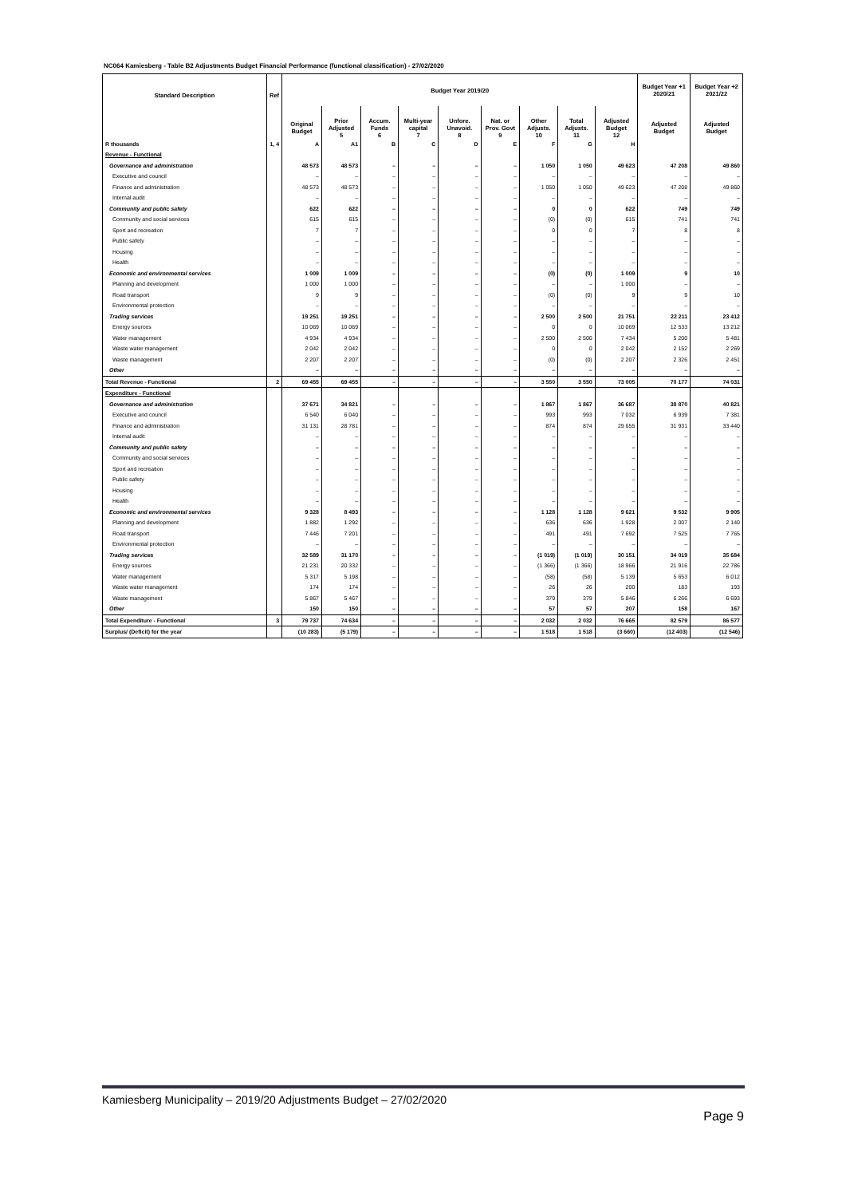NC064 Kamiesberg - Table B2 Adjustments Budget Financial Performance (functional classification) - 27/02/2020
| Standard Description | Ref | Budget Year 2019/20 | | | | | | | | | Budget Year +1 2020/21 | Budget Year +2 2021/22 |
| --- | --- | --- | --- | --- | --- | --- | --- | --- | --- | --- | --- | --- |
| | | Original Budget | Prior Adjusted 5 | Accum. Funds 6 | Multi-year capital 7 | Unfore. Unavoid. 8 | Nat. or Prov. Govt 9 | Other Adjusts. 10 | Total Adjusts. 11 | Adjusted Budget 12 | Adjusted Budget | Adjusted Budget |
| R thousands | 1, 4 | A | A1 | B | C | D | E | F | G | H | | |
| Revenue - Functional | | | | | | | | | | | | |
| Governance and administration | | 48 573 | 48 573 | – | – | – | – | 1 050 | 1 050 | 49 623 | 47 208 | 49 860 |
| Executive and council | | – | – | – | – | – | – | – | – | – | – | – |
| Finance and administration | | 48 573 | 48 573 | – | – | – | – | 1 050 | 1 050 | 49 623 | 47 208 | 49 860 |
| Internal audit | | – | – | – | – | – | – | – | – | – | – | – |
| Community and public safety | | 622 | 622 | – | – | – | – | 0 | 0 | 622 | 749 | 749 |
| Community and social services | | 615 | 615 | – | – | – | – | (0) | (0) | 615 | 741 | 741 |
| Sport and recreation | | 7 | 7 | – | – | – | – | 0 | 0 | 7 | 8 | 8 |
| Public safety | | – | – | – | – | – | – | – | – | – | – | – |
| Housing | | – | – | – | – | – | – | – | – | – | – | – |
| Health | | – | – | – | – | – | – | – | – | – | – | – |
| Economic and environmental services | | 1 009 | 1 009 | – | – | – | – | (0) | (0) | 1 009 | 9 | 10 |
| Planning and development | | 1 000 | 1 000 | – | – | – | – | – | – | 1 000 | – | – |
| Road transport | | 9 | 9 | – | – | – | – | (0) | (0) | 9 | 9 | 10 |
| Environmental protection | | – | – | – | – | – | – | – | – | – | – | – |
| Trading services | | 19 251 | 19 251 | – | – | – | – | 2 500 | 2 500 | 21 751 | 22 211 | 23 412 |
| Energy sources | | 10 069 | 10 069 | – | – | – | – | 0 | 0 | 10 069 | 12 533 | 13 212 |
| Water management | | 4 934 | 4 934 | – | – | – | – | 2 500 | 2 500 | 7 434 | 5 200 | 5 481 |
| Waste water management | | 2 042 | 2 042 | – | – | – | – | 0 | 0 | 2 042 | 2 152 | 2 269 |
| Waste management | | 2 207 | 2 207 | – | – | – | – | (0) | (0) | 2 207 | 2 326 | 2 451 |
| Other | | – | – | – | – | – | – | – | – | – | – | – |
| Total Revenue - Functional | 2 | 69 455 | 69 455 | – | – | – | – | 3 550 | 3 550 | 73 005 | 70 177 | 74 031 |
| Expenditure - Functional | | | | | | | | | | | | |
| Governance and administration | | 37 671 | 34 821 | – | – | – | – | 1 867 | 1 867 | 36 687 | 38 870 | 40 821 |
| Executive and council | | 6 540 | 6 040 | – | – | – | – | 993 | 993 | 7 032 | 6 939 | 7 381 |
| Finance and administration | | 31 131 | 28 781 | – | – | – | – | 874 | 874 | 29 655 | 31 931 | 33 440 |
| Internal audit | | – | – | – | – | – | – | – | – | – | – | – |
| Community and public safety | | – | – | – | – | – | – | – | – | – | – | – |
| Community and social services | | – | – | – | – | – | – | – | – | – | – | – |
| Sport and recreation | | – | – | – | – | – | – | – | – | – | – | – |
| Public safety | | – | – | – | – | – | – | – | – | – | – | – |
| Housing | | – | – | – | – | – | – | – | – | – | – | – |
| Health | | – | – | – | – | – | – | – | – | – | – | – |
| Economic and environmental services | | 9 328 | 8 493 | – | – | – | – | 1 128 | 1 128 | 9 621 | 9 532 | 9 905 |
| Planning and development | | 1 882 | 1 292 | – | – | – | – | 636 | 636 | 1 928 | 2 007 | 2 140 |
| Road transport | | 7 446 | 7 201 | – | – | – | – | 491 | 491 | 7 692 | 7 525 | 7 765 |
| Environmental protection | | – | – | – | – | – | – | – | – | – | – | – |
| Trading services | | 32 589 | 31 170 | – | – | – | – | (1 019) | (1 019) | 30 151 | 34 019 | 35 684 |
| Energy sources | | 21 231 | 20 332 | – | – | – | – | (1 366) | (1 366) | 18 966 | 21 916 | 22 786 |
| Water management | | 5 317 | 5 198 | – | – | – | – | (58) | (58) | 5 139 | 5 653 | 6 012 |
| Waste water management | | 174 | 174 | – | – | – | – | 26 | 26 | 200 | 183 | 193 |
| Waste management | | 5 867 | 5 467 | – | – | – | – | 379 | 379 | 5 846 | 6 266 | 6 693 |
| Other | | 150 | 150 | – | – | – | – | 57 | 57 | 207 | 158 | 167 |
| Total Expenditure - Functional | 3 | 79 737 | 74 634 | – | – | – | – | 2 032 | 2 032 | 76 665 | 82 579 | 86 577 |
| Surplus/ (Deficit) for the year | | (10 283) | (5 179) | – | – | – | – | 1 518 | 1 518 | (3 660) | (12 403) | (12 546) |
Kamiesberg Municipality – 2019/20 Adjustments Budget – 27/02/2020
Page 9